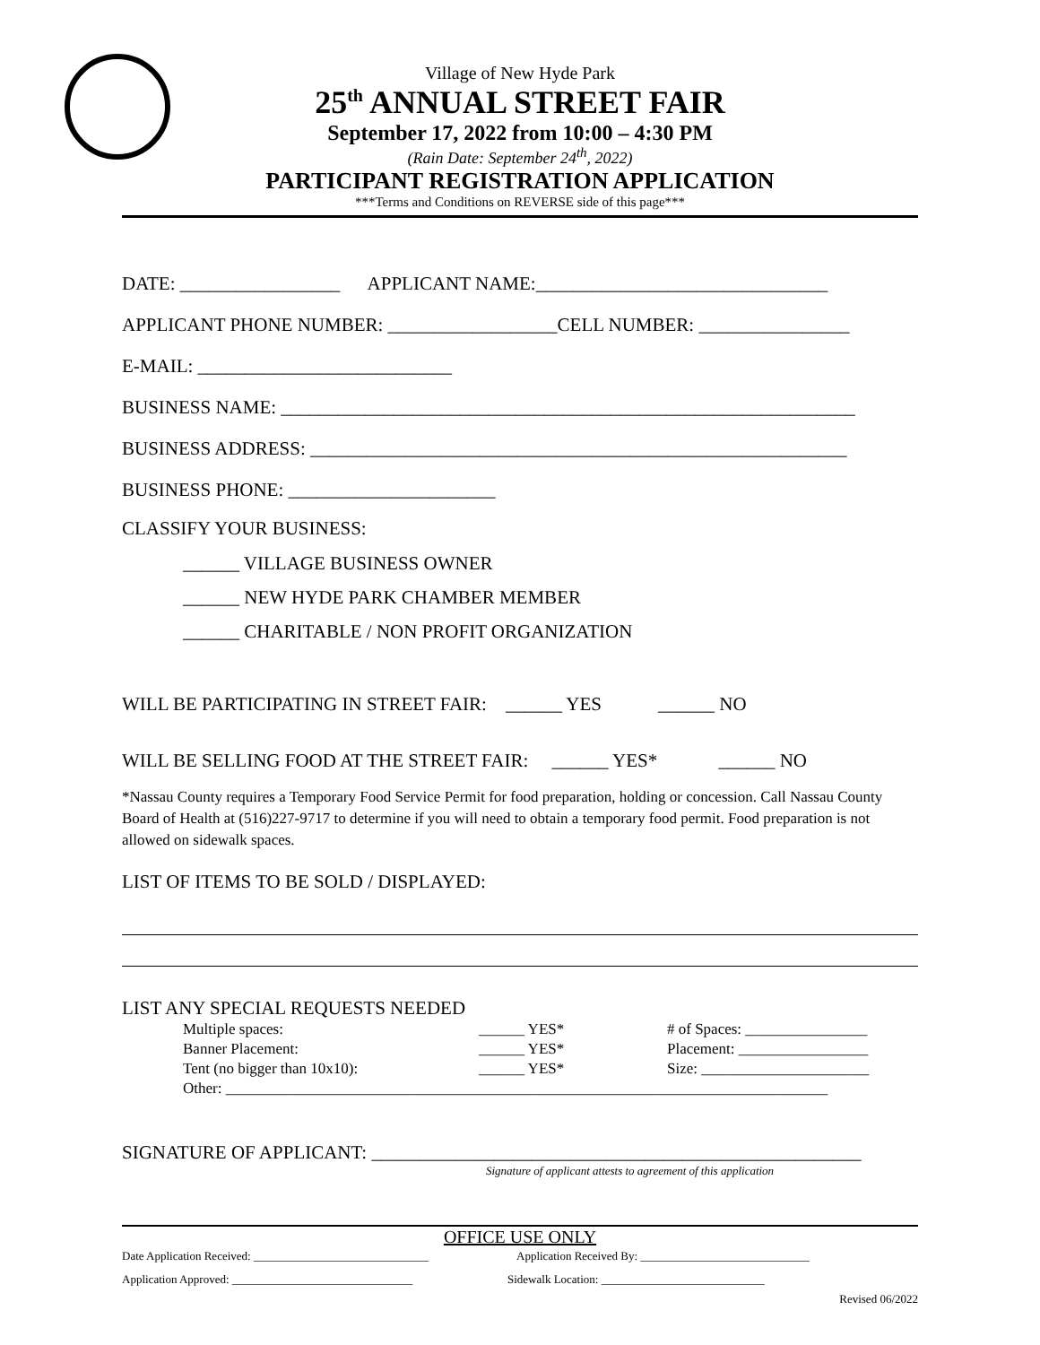Village of New Hyde Park
25<sup>th</sup> ANNUAL STREET FAIR
September 17, 2022 from 10:00 – 4:30 PM
(Rain Date: September 24<sup>th</sup>, 2022)
PARTICIPANT REGISTRATION APPLICATION
***Terms and Conditions on REVERSE side of this page***
DATE: _________________ APPLICANT NAME:_______________________________
APPLICANT PHONE NUMBER: __________________CELL NUMBER: ________________
E-MAIL: ___________________________
BUSINESS NAME: _____________________________________________________________
BUSINESS ADDRESS: _________________________________________________________
BUSINESS PHONE: ______________________
CLASSIFY YOUR BUSINESS:
______ VILLAGE BUSINESS OWNER
______ NEW HYDE PARK CHAMBER MEMBER
______ CHARITABLE / NON PROFIT ORGANIZATION
WILL BE PARTICIPATING IN STREET FAIR: ______ YES ______ NO
WILL BE SELLING FOOD AT THE STREET FAIR: ______ YES* ______ NO
*Nassau County requires a Temporary Food Service Permit for food preparation, holding or concession. Call Nassau County Board of Health at (516)227-9717 to determine if you will need to obtain a temporary food permit. Food preparation is not allowed on sidewalk spaces.
LIST OF ITEMS TO BE SOLD / DISPLAYED:
LIST ANY SPECIAL REQUESTS NEEDED
Multiple spaces: ______ YES* # of Spaces: ________________
Banner Placement: ______ YES* Placement: _________________
Tent (no bigger than 10x10): ______ YES* Size: ______________________
Other: _______________________________________________________________________________
SIGNATURE OF APPLICANT: ____________________________________________________
Signature of applicant attests to agreement of this application
OFFICE USE ONLY
Date Application Received: ______________________________ Application Received By: _____________________________
Application Approved: _______________________________ Sidewalk Location: ____________________________
Revised 06/2022